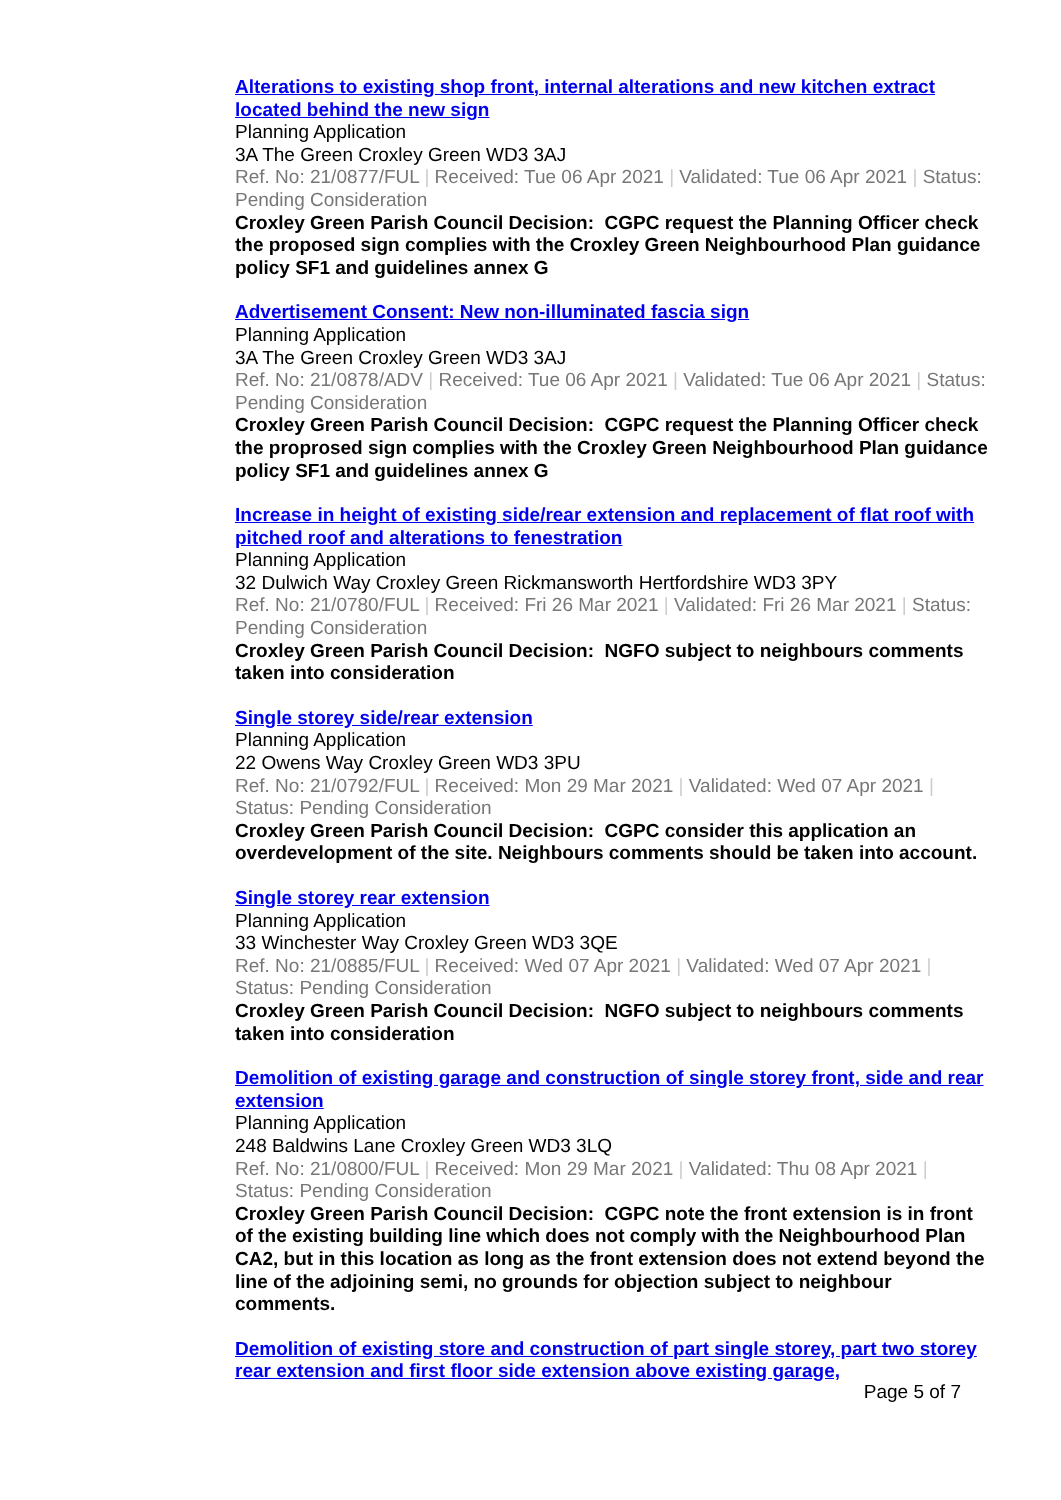Alterations to existing shop front, internal alterations and new kitchen extract located behind the new sign
Planning Application
3A The Green Croxley Green WD3 3AJ
Ref. No: 21/0877/FUL | Received: Tue 06 Apr 2021 | Validated: Tue 06 Apr 2021 | Status: Pending Consideration
Croxley Green Parish Council Decision: CGPC request the Planning Officer check the proposed sign complies with the Croxley Green Neighbourhood Plan guidance policy SF1 and guidelines annex G
Advertisement Consent: New non-illuminated fascia sign
Planning Application
3A The Green Croxley Green WD3 3AJ
Ref. No: 21/0878/ADV | Received: Tue 06 Apr 2021 | Validated: Tue 06 Apr 2021 | Status: Pending Consideration
Croxley Green Parish Council Decision: CGPC request the Planning Officer check the proprosed sign complies with the Croxley Green Neighbourhood Plan guidance policy SF1 and guidelines annex G
Increase in height of existing side/rear extension and replacement of flat roof with pitched roof and alterations to fenestration
Planning Application
32 Dulwich Way Croxley Green Rickmansworth Hertfordshire WD3 3PY
Ref. No: 21/0780/FUL | Received: Fri 26 Mar 2021 | Validated: Fri 26 Mar 2021 | Status: Pending Consideration
Croxley Green Parish Council Decision: NGFO subject to neighbours comments taken into consideration
Single storey side/rear extension
Planning Application
22 Owens Way Croxley Green WD3 3PU
Ref. No: 21/0792/FUL | Received: Mon 29 Mar 2021 | Validated: Wed 07 Apr 2021 | Status: Pending Consideration
Croxley Green Parish Council Decision: CGPC consider this application an overdevelopment of the site. Neighbours comments should be taken into account.
Single storey rear extension
Planning Application
33 Winchester Way Croxley Green WD3 3QE
Ref. No: 21/0885/FUL | Received: Wed 07 Apr 2021 | Validated: Wed 07 Apr 2021 | Status: Pending Consideration
Croxley Green Parish Council Decision: NGFO subject to neighbours comments taken into consideration
Demolition of existing garage and construction of single storey front, side and rear extension
Planning Application
248 Baldwins Lane Croxley Green WD3 3LQ
Ref. No: 21/0800/FUL | Received: Mon 29 Mar 2021 | Validated: Thu 08 Apr 2021 | Status: Pending Consideration
Croxley Green Parish Council Decision: CGPC note the front extension is in front of the existing building line which does not comply with the Neighbourhood Plan CA2, but in this location as long as the front extension does not extend beyond the line of the adjoining semi, no grounds for objection subject to neighbour comments.
Demolition of existing store and construction of part single storey, part two storey rear extension and first floor side extension above existing garage,
Page 5 of 7